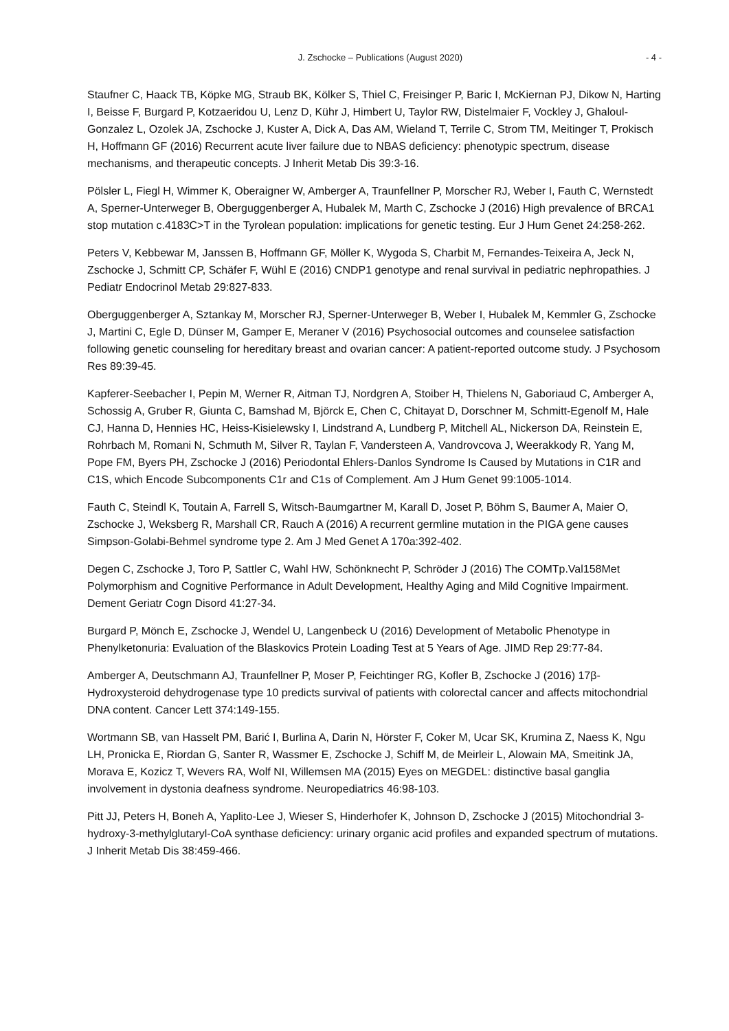J. Zschocke – Publications (August 2020) - 4 -
Staufner C, Haack TB, Köpke MG, Straub BK, Kölker S, Thiel C, Freisinger P, Baric I, McKiernan PJ, Dikow N, Harting I, Beisse F, Burgard P, Kotzaeridou U, Lenz D, Kühr J, Himbert U, Taylor RW, Distelmaier F, Vockley J, Ghaloul-Gonzalez L, Ozolek JA, Zschocke J, Kuster A, Dick A, Das AM, Wieland T, Terrile C, Strom TM, Meitinger T, Prokisch H, Hoffmann GF (2016) Recurrent acute liver failure due to NBAS deficiency: phenotypic spectrum, disease mechanisms, and therapeutic concepts. J Inherit Metab Dis 39:3-16.
Pölsler L, Fiegl H, Wimmer K, Oberaigner W, Amberger A, Traunfellner P, Morscher RJ, Weber I, Fauth C, Wernstedt A, Sperner-Unterweger B, Oberguggenberger A, Hubalek M, Marth C, Zschocke J (2016) High prevalence of BRCA1 stop mutation c.4183C>T in the Tyrolean population: implications for genetic testing. Eur J Hum Genet 24:258-262.
Peters V, Kebbewar M, Janssen B, Hoffmann GF, Möller K, Wygoda S, Charbit M, Fernandes-Teixeira A, Jeck N, Zschocke J, Schmitt CP, Schäfer F, Wühl E (2016) CNDP1 genotype and renal survival in pediatric nephropathies. J Pediatr Endocrinol Metab 29:827-833.
Oberguggenberger A, Sztankay M, Morscher RJ, Sperner-Unterweger B, Weber I, Hubalek M, Kemmler G, Zschocke J, Martini C, Egle D, Dünser M, Gamper E, Meraner V (2016) Psychosocial outcomes and counselee satisfaction following genetic counseling for hereditary breast and ovarian cancer: A patient-reported outcome study. J Psychosom Res 89:39-45.
Kapferer-Seebacher I, Pepin M, Werner R, Aitman TJ, Nordgren A, Stoiber H, Thielens N, Gaboriaud C, Amberger A, Schossig A, Gruber R, Giunta C, Bamshad M, Björck E, Chen C, Chitayat D, Dorschner M, Schmitt-Egenolf M, Hale CJ, Hanna D, Hennies HC, Heiss-Kisielewsky I, Lindstrand A, Lundberg P, Mitchell AL, Nickerson DA, Reinstein E, Rohrbach M, Romani N, Schmuth M, Silver R, Taylan F, Vandersteen A, Vandrovcova J, Weerakkody R, Yang M, Pope FM, Byers PH, Zschocke J (2016) Periodontal Ehlers-Danlos Syndrome Is Caused by Mutations in C1R and C1S, which Encode Subcomponents C1r and C1s of Complement. Am J Hum Genet 99:1005-1014.
Fauth C, Steindl K, Toutain A, Farrell S, Witsch-Baumgartner M, Karall D, Joset P, Böhm S, Baumer A, Maier O, Zschocke J, Weksberg R, Marshall CR, Rauch A (2016) A recurrent germline mutation in the PIGA gene causes Simpson-Golabi-Behmel syndrome type 2. Am J Med Genet A 170a:392-402.
Degen C, Zschocke J, Toro P, Sattler C, Wahl HW, Schönknecht P, Schröder J (2016) The COMTp.Val158Met Polymorphism and Cognitive Performance in Adult Development, Healthy Aging and Mild Cognitive Impairment. Dement Geriatr Cogn Disord 41:27-34.
Burgard P, Mönch E, Zschocke J, Wendel U, Langenbeck U (2016) Development of Metabolic Phenotype in Phenylketonuria: Evaluation of the Blaskovics Protein Loading Test at 5 Years of Age. JIMD Rep 29:77-84.
Amberger A, Deutschmann AJ, Traunfellner P, Moser P, Feichtinger RG, Kofler B, Zschocke J (2016) 17β-Hydroxysteroid dehydrogenase type 10 predicts survival of patients with colorectal cancer and affects mitochondrial DNA content. Cancer Lett 374:149-155.
Wortmann SB, van Hasselt PM, Barić I, Burlina A, Darin N, Hörster F, Coker M, Ucar SK, Krumina Z, Naess K, Ngu LH, Pronicka E, Riordan G, Santer R, Wassmer E, Zschocke J, Schiff M, de Meirleir L, Alowain MA, Smeitink JA, Morava E, Kozicz T, Wevers RA, Wolf NI, Willemsen MA (2015) Eyes on MEGDEL: distinctive basal ganglia involvement in dystonia deafness syndrome. Neuropediatrics 46:98-103.
Pitt JJ, Peters H, Boneh A, Yaplito-Lee J, Wieser S, Hinderhofer K, Johnson D, Zschocke J (2015) Mitochondrial 3-hydroxy-3-methylglutaryl-CoA synthase deficiency: urinary organic acid profiles and expanded spectrum of mutations. J Inherit Metab Dis 38:459-466.